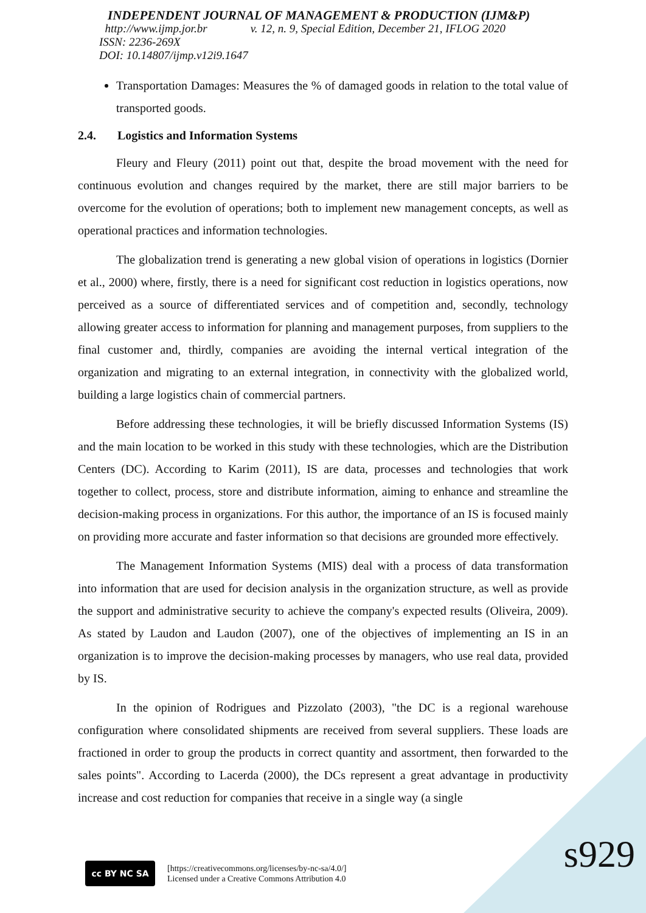INDEPENDENT JOURNAL OF MANAGEMENT & PRODUCTION (IJM&P)
http://www.ijmp.jor.br v. 12, n. 9, Special Edition, December 21, IFLOG 2020
ISSN: 2236-269X
DOI: 10.14807/ijmp.v12i9.1647
Transportation Damages: Measures the % of damaged goods in relation to the total value of transported goods.
2.4. Logistics and Information Systems
Fleury and Fleury (2011) point out that, despite the broad movement with the need for continuous evolution and changes required by the market, there are still major barriers to be overcome for the evolution of operations; both to implement new management concepts, as well as operational practices and information technologies.
The globalization trend is generating a new global vision of operations in logistics (Dornier et al., 2000) where, firstly, there is a need for significant cost reduction in logistics operations, now perceived as a source of differentiated services and of competition and, secondly, technology allowing greater access to information for planning and management purposes, from suppliers to the final customer and, thirdly, companies are avoiding the internal vertical integration of the organization and migrating to an external integration, in connectivity with the globalized world, building a large logistics chain of commercial partners.
Before addressing these technologies, it will be briefly discussed Information Systems (IS) and the main location to be worked in this study with these technologies, which are the Distribution Centers (DC). According to Karim (2011), IS are data, processes and technologies that work together to collect, process, store and distribute information, aiming to enhance and streamline the decision-making process in organizations. For this author, the importance of an IS is focused mainly on providing more accurate and faster information so that decisions are grounded more effectively.
The Management Information Systems (MIS) deal with a process of data transformation into information that are used for decision analysis in the organization structure, as well as provide the support and administrative security to achieve the company's expected results (Oliveira, 2009). As stated by Laudon and Laudon (2007), one of the objectives of implementing an IS in an organization is to improve the decision-making processes by managers, who use real data, provided by IS.
In the opinion of Rodrigues and Pizzolato (2003), "the DC is a regional warehouse configuration where consolidated shipments are received from several suppliers. These loads are fractioned in order to group the products in correct quantity and assortment, then forwarded to the sales points". According to Lacerda (2000), the DCs represent a great advantage in productivity increase and cost reduction for companies that receive in a single way (a single
cc BY NC SA
[https://creativecommons.org/licenses/by-nc-sa/4.0/]
Licensed under a Creative Commons Attribution 4.0
s929